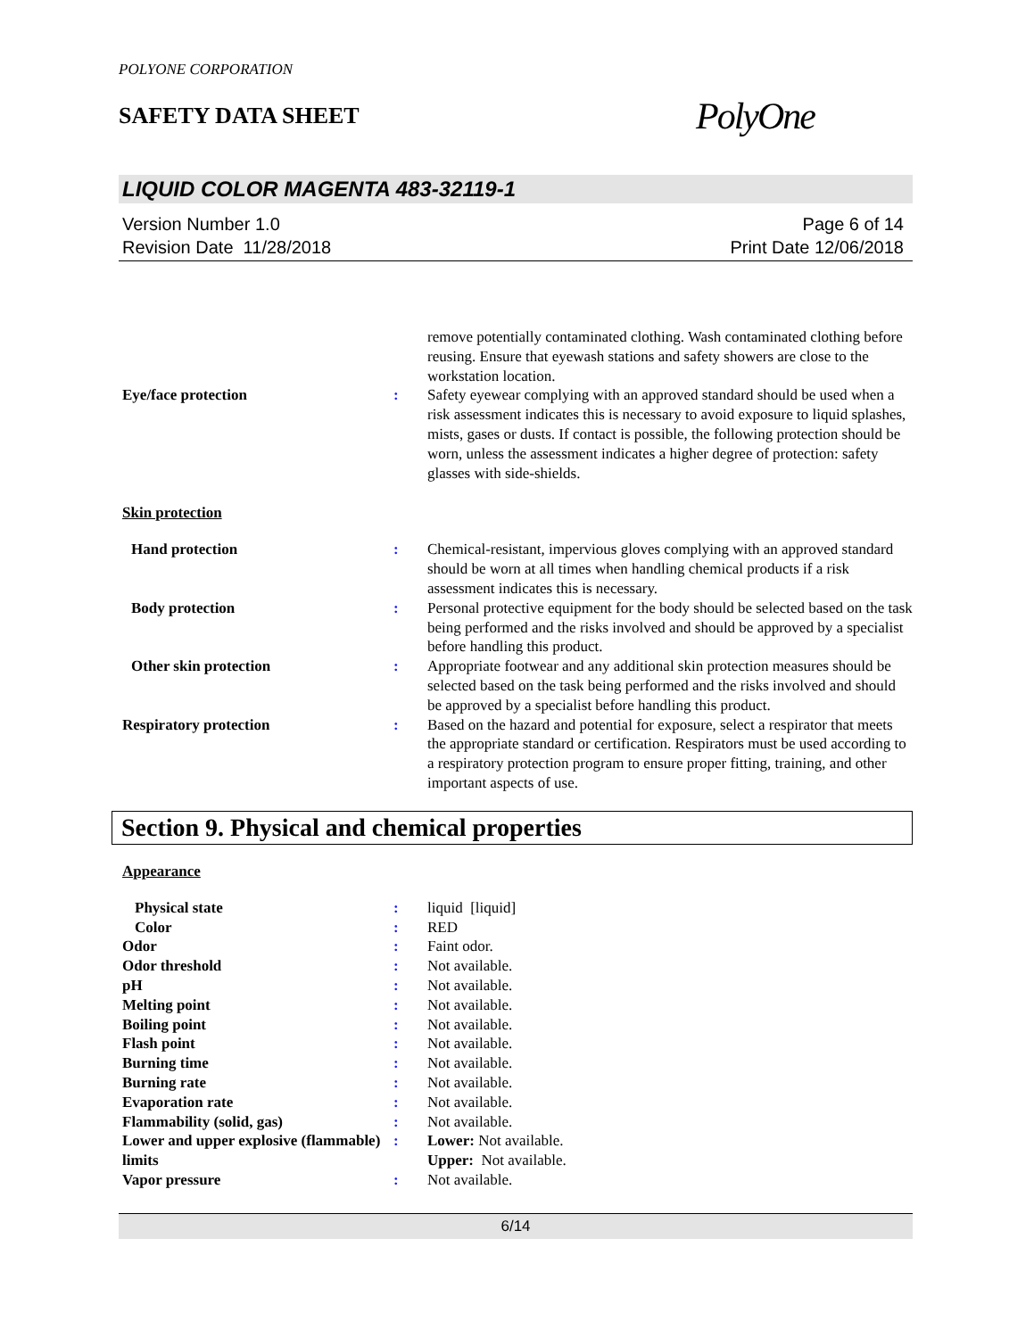POLYONE CORPORATION
SAFETY DATA SHEET
PolyOne
LIQUID COLOR MAGENTA 483-32119-1
Version Number 1.0
Revision Date 11/28/2018
Page 6 of 14
Print Date 12/06/2018
| | | remove potentially contaminated clothing. Wash contaminated clothing before reusing. Ensure that eyewash stations and safety showers are close to the workstation location. |
| Eye/face protection | : | Safety eyewear complying with an approved standard should be used when a risk assessment indicates this is necessary to avoid exposure to liquid splashes, mists, gases or dusts. If contact is possible, the following protection should be worn, unless the assessment indicates a higher degree of protection: safety glasses with side-shields. |
Skin protection
| Hand protection | : | Chemical-resistant, impervious gloves complying with an approved standard should be worn at all times when handling chemical products if a risk assessment indicates this is necessary. |
| Body protection | : | Personal protective equipment for the body should be selected based on the task being performed and the risks involved and should be approved by a specialist before handling this product. |
| Other skin protection | : | Appropriate footwear and any additional skin protection measures should be selected based on the task being performed and the risks involved and should be approved by a specialist before handling this product. |
| Respiratory protection | : | Based on the hazard and potential for exposure, select a respirator that meets the appropriate standard or certification. Respirators must be used according to a respiratory protection program to ensure proper fitting, training, and other important aspects of use. |
Section 9. Physical and chemical properties
Appearance
| Physical state | : | liquid [liquid] |
| Color | : | RED |
| Odor | : | Faint odor. |
| Odor threshold | : | Not available. |
| pH | : | Not available. |
| Melting point | : | Not available. |
| Boiling point | : | Not available. |
| Flash point | : | Not available. |
| Burning time | : | Not available. |
| Burning rate | : | Not available. |
| Evaporation rate | : | Not available. |
| Flammability (solid, gas) | : | Not available. |
| Lower and upper explosive (flammable) limits | : | Lower: Not available. Upper: Not available. |
| Vapor pressure | : | Not available. |
6/14